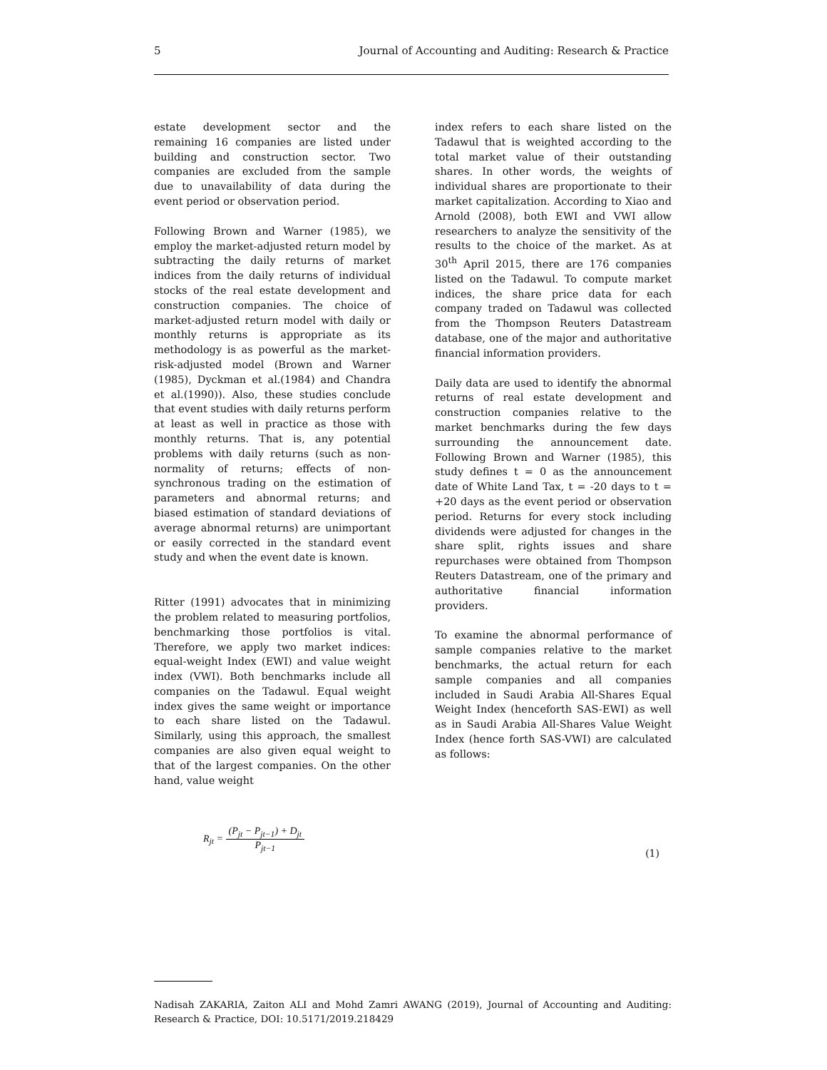5 Journal of Accounting and Auditing: Research & Practice
estate development sector and the remaining 16 companies are listed under building and construction sector. Two companies are excluded from the sample due to unavailability of data during the event period or observation period.
Following Brown and Warner (1985), we employ the market-adjusted return model by subtracting the daily returns of market indices from the daily returns of individual stocks of the real estate development and construction companies. The choice of market-adjusted return model with daily or monthly returns is appropriate as its methodology is as powerful as the market-risk-adjusted model (Brown and Warner (1985), Dyckman et al.(1984) and Chandra et al.(1990)). Also, these studies conclude that event studies with daily returns perform at least as well in practice as those with monthly returns. That is, any potential problems with daily returns (such as non-normality of returns; effects of non-synchronous trading on the estimation of parameters and abnormal returns; and biased estimation of standard deviations of average abnormal returns) are unimportant or easily corrected in the standard event study and when the event date is known.
Ritter (1991) advocates that in minimizing the problem related to measuring portfolios, benchmarking those portfolios is vital. Therefore, we apply two market indices: equal-weight Index (EWI) and value weight index (VWI). Both benchmarks include all companies on the Tadawul. Equal weight index gives the same weight or importance to each share listed on the Tadawul. Similarly, using this approach, the smallest companies are also given equal weight to that of the largest companies. On the other hand, value weight
index refers to each share listed on the Tadawul that is weighted according to the total market value of their outstanding shares. In other words, the weights of individual shares are proportionate to their market capitalization. According to Xiao and Arnold (2008), both EWI and VWI allow researchers to analyze the sensitivity of the results to the choice of the market. As at 30<sup>th</sup> April 2015, there are 176 companies listed on the Tadawul. To compute market indices, the share price data for each company traded on Tadawul was collected from the Thompson Reuters Datastream database, one of the major and authoritative financial information providers.
Daily data are used to identify the abnormal returns of real estate development and construction companies relative to the market benchmarks during the few days surrounding the announcement date. Following Brown and Warner (1985), this study defines t = 0 as the announcement date of White Land Tax, t = -20 days to t = +20 days as the event period or observation period. Returns for every stock including dividends were adjusted for changes in the share split, rights issues and share repurchases were obtained from Thompson Reuters Datastream, one of the primary and authoritative financial information providers.
To examine the abnormal performance of sample companies relative to the market benchmarks, the actual return for each sample companies and all companies included in Saudi Arabia All-Shares Equal Weight Index (henceforth SAS-EWI) as well as in Saudi Arabia All-Shares Value Weight Index (hence forth SAS-VWI) are calculated as follows:
R<sub>jt</sub> = (P<sub>jt</sub> − P<sub>jt−1</sub>) + D<sub>jt</sub> P<sub>jt−1</sub> (1)
Nadisah ZAKARIA, Zaiton ALI and Mohd Zamri AWANG (2019), Journal of Accounting and Auditing: Research & Practice, DOI: 10.5171/2019.218429